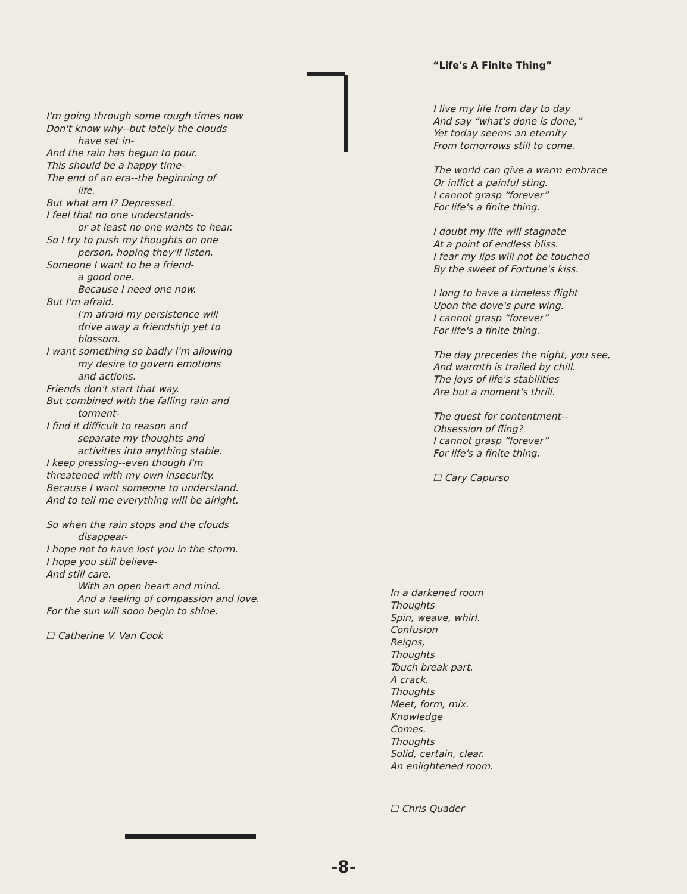I'm going through some rough times now
Don't know why--but lately the clouds
have set in-
And the rain has begun to pour.
This should be a happy time-
The end of an era--the beginning of
life.
But what am I? Depressed.
I feel that no one understands-
or at least no one wants to hear.
So I try to push my thoughts on one
person, hoping they'll listen.
Someone I want to be a friend-
a good one.
Because I need one now.
But I'm afraid.
I'm afraid my persistence will
drive away a friendship yet to
blossom.
I want something so badly I'm allowing
my desire to govern emotions
and actions.
Friends don't start that way.
But combined with the falling rain and
torment-
I find it difficult to reason and
separate my thoughts and
activities into anything stable.
I keep pressing--even though I'm
threatened with my own insecurity.
Because I want someone to understand.
And to tell me everything will be alright.
So when the rain stops and the clouds
disappear-
I hope not to have lost you in the storm.
I hope you still believe-
And still care.
With an open heart and mind.
And a feeling of compassion and love.
For the sun will soon begin to shine.
☐ Catherine V. Van Cook
“Life's A Finite Thing”
I live my life from day to day
And say “what's done is done,”
Yet today seems an eternity
From tomorrows still to come.
The world can give a warm embrace
Or inflict a painful sting.
I cannot grasp “forever”
For life's a finite thing.
I doubt my life will stagnate
At a point of endless bliss.
I fear my lips will not be touched
By the sweet of Fortune's kiss.
I long to have a timeless flight
Upon the dove's pure wing.
I cannot grasp “forever”
For life's a finite thing.
The day precedes the night, you see,
And warmth is trailed by chill.
The joys of life's stabilities
Are but a moment's thrill.
The quest for contentment--
Obsession of fling?
I cannot grasp “forever”
For life's a finite thing.
☐ Cary Capurso
In a darkened room
Thoughts
Spin, weave, whirl.
Confusion
Reigns,
Thoughts
Touch break part.
A crack.
Thoughts
Meet, form, mix.
Knowledge
Comes.
Thoughts
Solid, certain, clear.
An enlightened room.
☐ Chris Quader
-8-